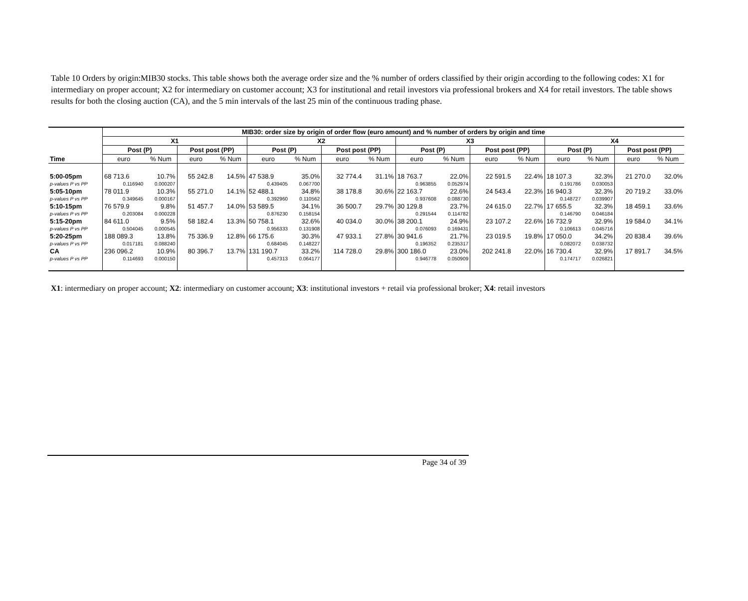Table 10 Orders by origin:MIB30 stocks. This table shows both the average order size and the % number of orders classified by their origin according to the following codes: X1 for intermediary on proper account; X2 for intermediary on customer account; X3 for institutional and retail investors via professional brokers and X4 for retail investors. The table shows results for both the closing auction (CA), and the 5 min intervals of the last 25 min of the continuous trading phase.
| | MIB30: order size by origin of order flow (euro amount) and % number of orders by origin and time | | | | | | | | | | | | | | | |
| | X1 | | | | X2 | | | | X3 | | | | X4 | | | |
| | Post (P) | | Post post (PP) | | Post (P) | | Post post (PP) | | Post (P) | | Post post (PP) | | Post (P) | | Post post (PP) | |
| Time | euro | % Num | euro | % Num | euro | % Num | euro | % Num | euro | % Num | euro | % Num | euro | % Num | euro | % Num |
| 5:00-05pm | 68 713.6 | 10.7% | 55 242.8 | 14.5% | 47 538.9 | 35.0% | 32 774.4 | 31.1% | 18 763.7 | 22.0% | 22 591.5 | 22.4% | 18 107.3 | 32.3% | 21 270.0 | 32.0% |
| p-values P vs PP | 0.116940 | 0.000207 | | | 0.439405 | 0.067700 | | | 0.963855 | 0.052974 | | | 0.191786 | 0.030053 | | |
| 5:05-10pm | 78 011.9 | 10.3% | 55 271.0 | 14.1% | 52 488.1 | 34.8% | 38 178.8 | 30.6% | 22 163.7 | 22.6% | 24 543.4 | 22.3% | 16 940.3 | 32.3% | 20 719.2 | 33.0% |
| p-values P vs PP | 0.349645 | 0.000167 | | | 0.392960 | 0.110562 | | | 0.937608 | 0.088730 | | | 0.148727 | 0.039907 | | |
| 5:10-15pm | 76 579.9 | 9.8% | 51 457.7 | 14.0% | 53 589.5 | 34.1% | 36 500.7 | 29.7% | 30 129.8 | 23.7% | 24 615.0 | 22.7% | 17 655.5 | 32.3% | 18 459.1 | 33.6% |
| p-values P vs PP | 0.203084 | 0.000228 | | | 0.876230 | 0.158154 | | | 0.291544 | 0.114782 | | | 0.146790 | 0.046184 | | |
| 5:15-20pm | 84 611.0 | 9.5% | 58 182.4 | 13.3% | 50 758.1 | 32.6% | 40 034.0 | 30.0% | 38 200.1 | 24.9% | 23 107.2 | 22.6% | 16 732.9 | 32.9% | 19 584.0 | 34.1% |
| p-values P vs PP | 0.504045 | 0.000545 | | | 0.956333 | 0.131908 | | | 0.076093 | 0.169431 | | | 0.106613 | 0.045716 | | |
| 5:20-25pm | 188 089.3 | 13.8% | 75 336.9 | 12.8% | 66 175.6 | 30.3% | 47 933.1 | 27.8% | 30 941.6 | 21.7% | 23 019.5 | 19.8% | 17 050.0 | 34.2% | 20 838.4 | 39.6% |
| p-values P vs PP | 0.017181 | 0.088240 | | | 0.684045 | 0.148227 | | | 0.196352 | 0.235317 | | | 0.082072 | 0.038732 | | |
| CA | 236 096.2 | 10.9% | 80 396.7 | 13.7% | 131 190.7 | 33.2% | 114 728.0 | 29.8% | 300 186.0 | 23.0% | 202 241.8 | 22.0% | 16 730.4 | 32.9% | 17 891.7 | 34.5% |
| p-values P vs PP | 0.114693 | 0.000150 | | | 0.457313 | 0.064177 | | | 0.946778 | 0.050909 | | | 0.174717 | 0.026821 | | |
X1: intermediary on proper account; X2: intermediary on customer account; X3: institutional investors + retail via professional broker; X4: retail investors
Page 34 of 39